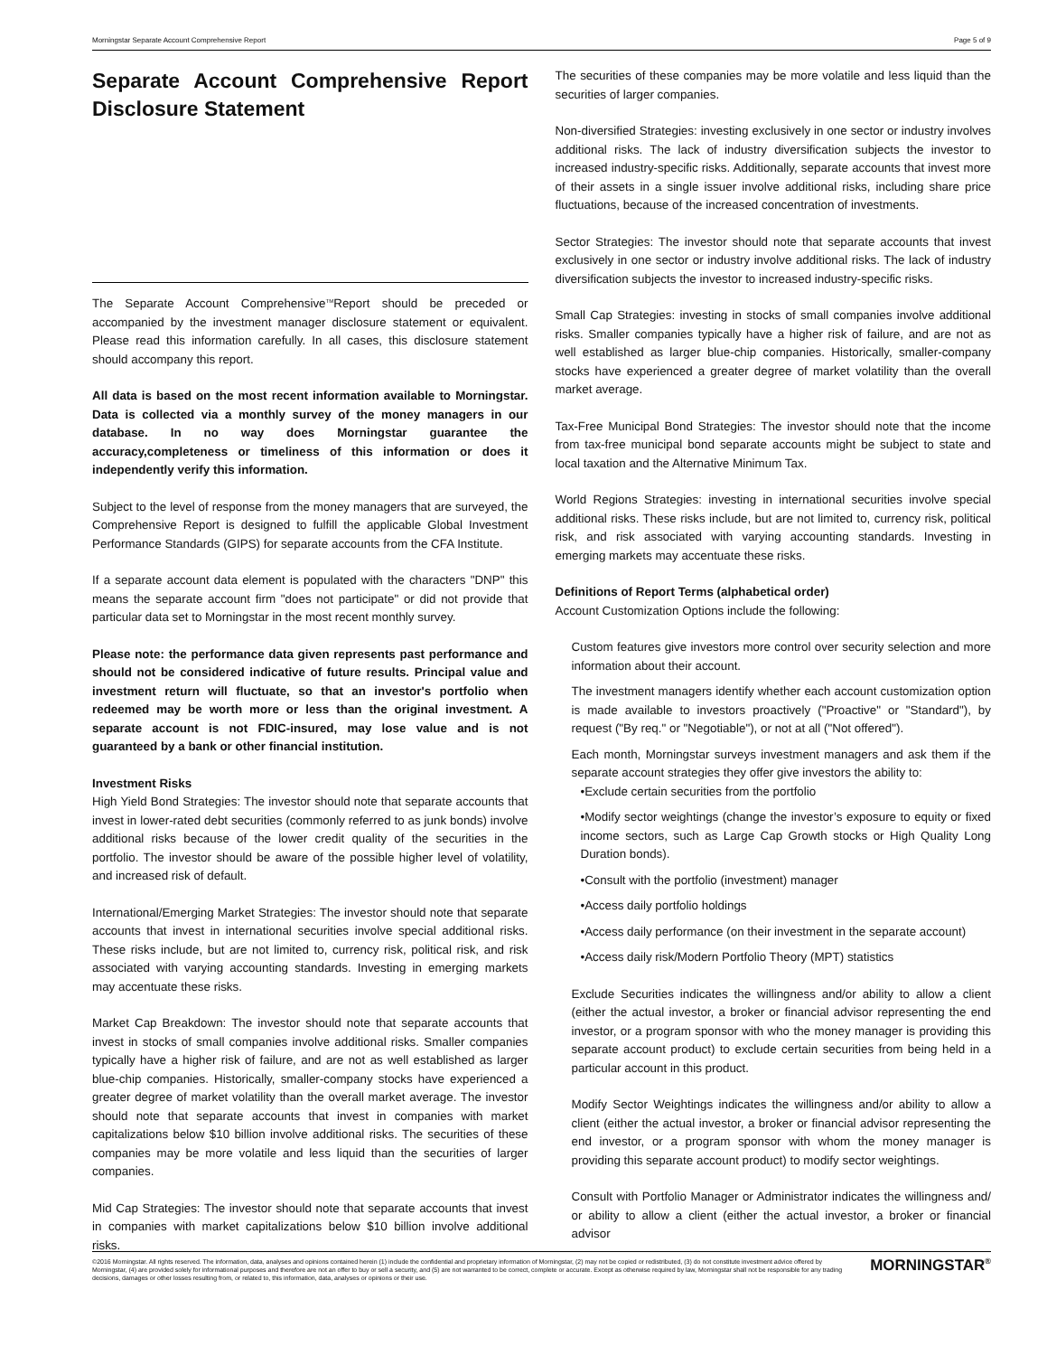Morningstar Separate Account Comprehensive Report Page 5 of 9
Separate Account Comprehensive Report Disclosure Statement
The Separate Account Comprehensive<sup>TM</sup>Report should be preceded or accompanied by the investment manager disclosure statement or equivalent. Please read this information carefully. In all cases, this disclosure statement should accompany this report.
All data is based on the most recent information available to Morningstar. Data is collected via a monthly survey of the money managers in our database. In no way does Morningstar guarantee the accuracy,completeness or timeliness of this information or does it independently verify this information.
Subject to the level of response from the money managers that are surveyed, the Comprehensive Report is designed to fulfill the applicable Global Investment Performance Standards (GIPS) for separate accounts from the CFA Institute.
If a separate account data element is populated with the characters "DNP" this means the separate account firm "does not participate" or did not provide that particular data set to Morningstar in the most recent monthly survey.
Please note: the performance data given represents past performance and should not be considered indicative of future results. Principal value and investment return will fluctuate, so that an investor's portfolio when redeemed may be worth more or less than the original investment. A separate account is not FDIC-insured, may lose value and is not guaranteed by a bank or other financial institution.
Investment Risks
High Yield Bond Strategies: The investor should note that separate accounts that invest in lower-rated debt securities (commonly referred to as junk bonds) involve additional risks because of the lower credit quality of the securities in the portfolio. The investor should be aware of the possible higher level of volatility, and increased risk of default.
International/Emerging Market Strategies: The investor should note that separate accounts that invest in international securities involve special additional risks. These risks include, but are not limited to, currency risk, political risk, and risk associated with varying accounting standards. Investing in emerging markets may accentuate these risks.
Market Cap Breakdown: The investor should note that separate accounts that invest in stocks of small companies involve additional risks. Smaller companies typically have a higher risk of failure, and are not as well established as larger blue-chip companies. Historically, smaller-company stocks have experienced a greater degree of market volatility than the overall market average. The investor should note that separate accounts that invest in companies with market capitalizations below $10 billion involve additional risks. The securities of these companies may be more volatile and less liquid than the securities of larger companies.
Mid Cap Strategies: The investor should note that separate accounts that invest in companies with market capitalizations below $10 billion involve additional risks.
The securities of these companies may be more volatile and less liquid than the securities of larger companies.
Non-diversified Strategies: investing exclusively in one sector or industry involves additional risks. The lack of industry diversification subjects the investor to increased industry-specific risks. Additionally, separate accounts that invest more of their assets in a single issuer involve additional risks, including share price fluctuations, because of the increased concentration of investments.
Sector Strategies: The investor should note that separate accounts that invest exclusively in one sector or industry involve additional risks. The lack of industry diversification subjects the investor to increased industry-specific risks.
Small Cap Strategies: investing in stocks of small companies involve additional risks. Smaller companies typically have a higher risk of failure, and are not as well established as larger blue-chip companies. Historically, smaller-company stocks have experienced a greater degree of market volatility than the overall market average.
Tax-Free Municipal Bond Strategies: The investor should note that the income from tax-free municipal bond separate accounts might be subject to state and local taxation and the Alternative Minimum Tax.
World Regions Strategies: investing in international securities involve special additional risks. These risks include, but are not limited to, currency risk, political risk, and risk associated with varying accounting standards. Investing in emerging markets may accentuate these risks.
Definitions of Report Terms (alphabetical order)
Account Customization Options include the following:
Custom features give investors more control over security selection and more information about their account.
The investment managers identify whether each account customization option is made available to investors proactively ("Proactive" or "Standard"), by request ("By req." or "Negotiable"), or not at all ("Not offered").
Each month, Morningstar surveys investment managers and ask them if the separate account strategies they offer give investors the ability to:
•Exclude certain securities from the portfolio
•Modify sector weightings (change the investor’s exposure to equity or fixed income sectors, such as Large Cap Growth stocks or High Quality Long Duration bonds).
•Consult with the portfolio (investment) manager
•Access daily portfolio holdings
•Access daily performance (on their investment in the separate account)
•Access daily risk/Modern Portfolio Theory (MPT) statistics
Exclude Securities indicates the willingness and/or ability to allow a client (either the actual investor, a broker or financial advisor representing the end investor, or a program sponsor with who the money manager is providing this separate account product) to exclude certain securities from being held in a particular account in this product.
Modify Sector Weightings indicates the willingness and/or ability to allow a client (either the actual investor, a broker or financial advisor representing the end investor, or a program sponsor with whom the money manager is providing this separate account product) to modify sector weightings.
Consult with Portfolio Manager or Administrator indicates the willingness and/ or ability to allow a client (either the actual investor, a broker or financial advisor
©2016 Morningstar. All rights reserved. The information, data, analyses and opinions contained herein (1) include the confidential and proprietary information of Morningstar, (2) may not be copied or redistributed, (3) do not constitute investment advice offered by Morningstar, (4) are provided solely for informational purposes and therefore are not an offer to buy or sell a security, and (5) are not warranted to be correct, complete or accurate. Except as otherwise required by law, Morningstar shall not be responsible for any trading decisions, damages or other losses resulting from, or related to, this information, data, analyses or opinions or their use.
MORNINGSTAR<sup>®</sup>